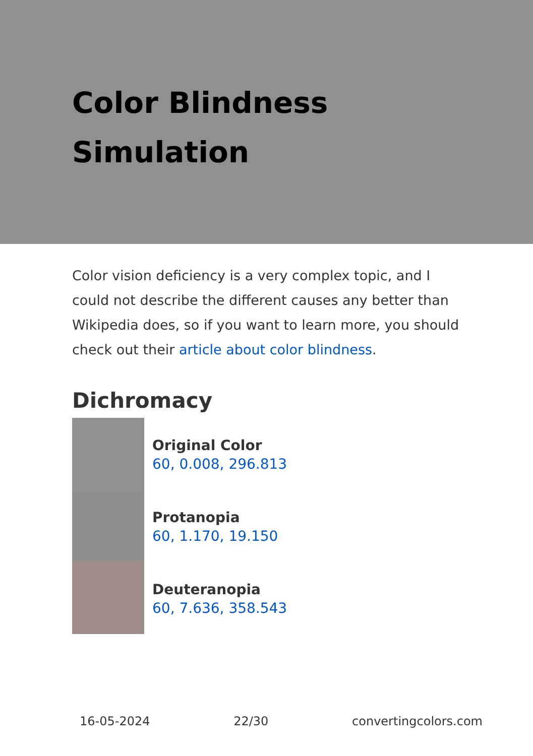Color Blindness Simulation
Color vision deficiency is a very complex topic, and I could not describe the different causes any better than Wikipedia does, so if you want to learn more, you should check out their article about color blindness.
Dichromacy
Original Color
60, 0.008, 296.813
Protanopia
60, 1.170, 19.150
Deuteranopia
60, 7.636, 358.543
16-05-2024 22/30 convertingcolors.com